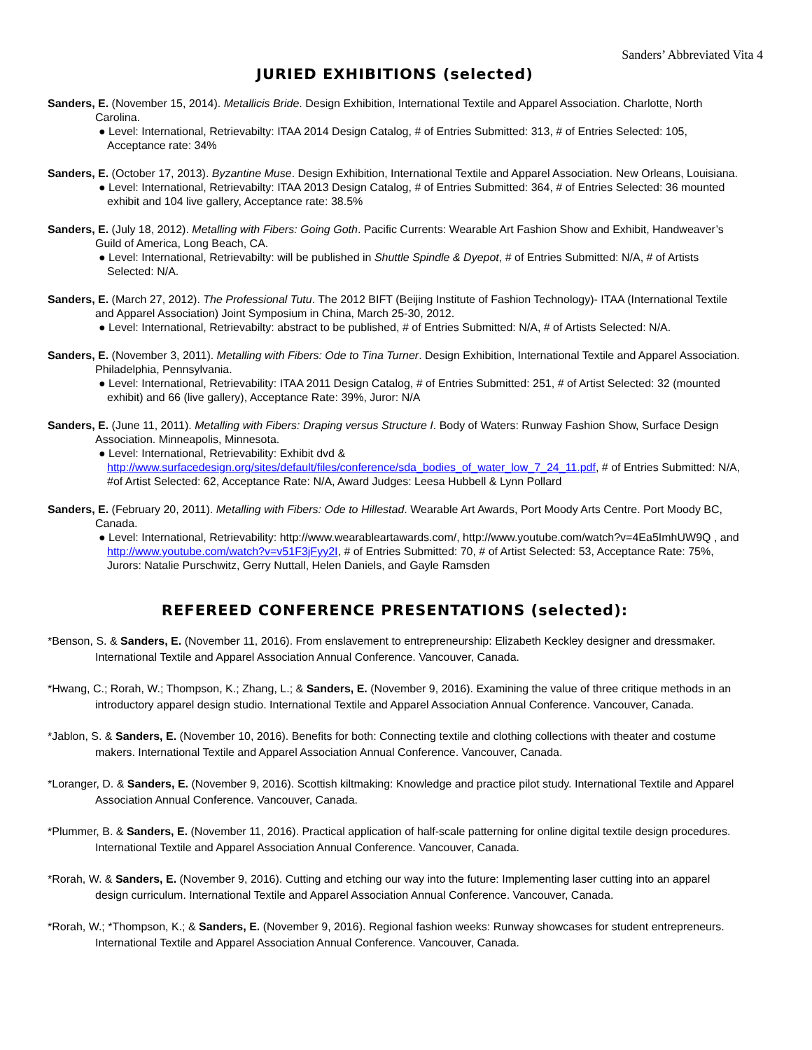Sanders’ Abbreviated Vita 4
JURIED EXHIBITIONS (selected)
Sanders, E. (November 15, 2014). Metallicis Bride. Design Exhibition, International Textile and Apparel Association. Charlotte, North Carolina.
● Level: International, Retrievabilty: ITAA 2014 Design Catalog, # of Entries Submitted: 313, # of Entries Selected: 105, Acceptance rate: 34%
Sanders, E. (October 17, 2013). Byzantine Muse. Design Exhibition, International Textile and Apparel Association. New Orleans, Louisiana.
● Level: International, Retrievabilty: ITAA 2013 Design Catalog, # of Entries Submitted: 364, # of Entries Selected: 36 mounted exhibit and 104 live gallery, Acceptance rate: 38.5%
Sanders, E. (July 18, 2012). Metalling with Fibers: Going Goth. Pacific Currents: Wearable Art Fashion Show and Exhibit, Handweaver’s Guild of America, Long Beach, CA.
● Level: International, Retrievabilty: will be published in Shuttle Spindle & Dyepot, # of Entries Submitted: N/A, # of Artists Selected: N/A.
Sanders, E. (March 27, 2012). The Professional Tutu. The 2012 BIFT (Beijing Institute of Fashion Technology)- ITAA (International Textile and Apparel Association) Joint Symposium in China, March 25-30, 2012.
● Level: International, Retrievabilty: abstract to be published, # of Entries Submitted: N/A, # of Artists Selected: N/A.
Sanders, E. (November 3, 2011). Metalling with Fibers: Ode to Tina Turner. Design Exhibition, International Textile and Apparel Association. Philadelphia, Pennsylvania.
● Level: International, Retrievability: ITAA 2011 Design Catalog, # of Entries Submitted: 251, # of Artist Selected: 32 (mounted exhibit) and 66 (live gallery), Acceptance Rate: 39%, Juror: N/A
Sanders, E. (June 11, 2011). Metalling with Fibers: Draping versus Structure I. Body of Waters: Runway Fashion Show, Surface Design Association. Minneapolis, Minnesota.
● Level: International, Retrievability: Exhibit dvd & http://www.surfacedesign.org/sites/default/files/conference/sda_bodies_of_water_low_7_24_11.pdf, # of Entries Submitted: N/A, #of Artist Selected: 62, Acceptance Rate: N/A, Award Judges: Leesa Hubbell & Lynn Pollard
Sanders, E. (February 20, 2011). Metalling with Fibers: Ode to Hillestad. Wearable Art Awards, Port Moody Arts Centre. Port Moody BC, Canada.
● Level: International, Retrievability: http://www.wearableartawards.com/, http://www.youtube.com/watch?v=4Ea5ImhUW9Q , and http://www.youtube.com/watch?v=v51F3jFyy2I, # of Entries Submitted: 70, # of Artist Selected: 53, Acceptance Rate: 75%, Jurors: Natalie Purschwitz, Gerry Nuttall, Helen Daniels, and Gayle Ramsden
REFEREED CONFERENCE PRESENTATIONS (selected):
*Benson, S. & Sanders, E. (November 11, 2016). From enslavement to entrepreneurship: Elizabeth Keckley designer and dressmaker. International Textile and Apparel Association Annual Conference. Vancouver, Canada.
*Hwang, C.; Rorah, W.; Thompson, K.; Zhang, L.; & Sanders, E. (November 9, 2016). Examining the value of three critique methods in an introductory apparel design studio. International Textile and Apparel Association Annual Conference. Vancouver, Canada.
*Jablon, S. & Sanders, E. (November 10, 2016). Benefits for both: Connecting textile and clothing collections with theater and costume makers. International Textile and Apparel Association Annual Conference. Vancouver, Canada.
*Loranger, D. & Sanders, E. (November 9, 2016). Scottish kiltmaking: Knowledge and practice pilot study. International Textile and Apparel Association Annual Conference. Vancouver, Canada.
*Plummer, B. & Sanders, E. (November 11, 2016). Practical application of half-scale patterning for online digital textile design procedures. International Textile and Apparel Association Annual Conference. Vancouver, Canada.
*Rorah, W. & Sanders, E. (November 9, 2016). Cutting and etching our way into the future: Implementing laser cutting into an apparel design curriculum. International Textile and Apparel Association Annual Conference. Vancouver, Canada.
*Rorah, W.; *Thompson, K.; & Sanders, E. (November 9, 2016). Regional fashion weeks: Runway showcases for student entrepreneurs. International Textile and Apparel Association Annual Conference. Vancouver, Canada.